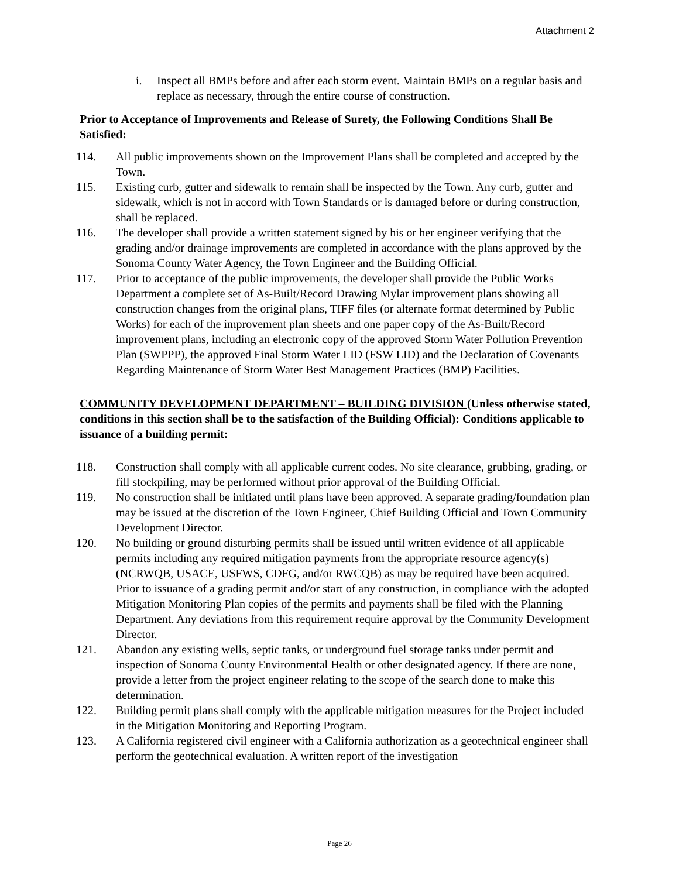Attachment 2
i. Inspect all BMPs before and after each storm event. Maintain BMPs on a regular basis and replace as necessary, through the entire course of construction.
Prior to Acceptance of Improvements and Release of Surety, the Following Conditions Shall Be Satisfied:
114. All public improvements shown on the Improvement Plans shall be completed and accepted by the Town.
115. Existing curb, gutter and sidewalk to remain shall be inspected by the Town. Any curb, gutter and sidewalk, which is not in accord with Town Standards or is damaged before or during construction, shall be replaced.
116. The developer shall provide a written statement signed by his or her engineer verifying that the grading and/or drainage improvements are completed in accordance with the plans approved by the Sonoma County Water Agency, the Town Engineer and the Building Official.
117. Prior to acceptance of the public improvements, the developer shall provide the Public Works Department a complete set of As-Built/Record Drawing Mylar improvement plans showing all construction changes from the original plans, TIFF files (or alternate format determined by Public Works) for each of the improvement plan sheets and one paper copy of the As-Built/Record improvement plans, including an electronic copy of the approved Storm Water Pollution Prevention Plan (SWPPP), the approved Final Storm Water LID (FSW LID) and the Declaration of Covenants Regarding Maintenance of Storm Water Best Management Practices (BMP) Facilities.
COMMUNITY DEVELOPMENT DEPARTMENT – BUILDING DIVISION (Unless otherwise stated, conditions in this section shall be to the satisfaction of the Building Official): Conditions applicable to issuance of a building permit:
118. Construction shall comply with all applicable current codes. No site clearance, grubbing, grading, or fill stockpiling, may be performed without prior approval of the Building Official.
119. No construction shall be initiated until plans have been approved. A separate grading/foundation plan may be issued at the discretion of the Town Engineer, Chief Building Official and Town Community Development Director.
120. No building or ground disturbing permits shall be issued until written evidence of all applicable permits including any required mitigation payments from the appropriate resource agency(s) (NCRWQB, USACE, USFWS, CDFG, and/or RWCQB) as may be required have been acquired. Prior to issuance of a grading permit and/or start of any construction, in compliance with the adopted Mitigation Monitoring Plan copies of the permits and payments shall be filed with the Planning Department. Any deviations from this requirement require approval by the Community Development Director.
121. Abandon any existing wells, septic tanks, or underground fuel storage tanks under permit and inspection of Sonoma County Environmental Health or other designated agency. If there are none, provide a letter from the project engineer relating to the scope of the search done to make this determination.
122. Building permit plans shall comply with the applicable mitigation measures for the Project included in the Mitigation Monitoring and Reporting Program.
123. A California registered civil engineer with a California authorization as a geotechnical engineer shall perform the geotechnical evaluation. A written report of the investigation
Page 26